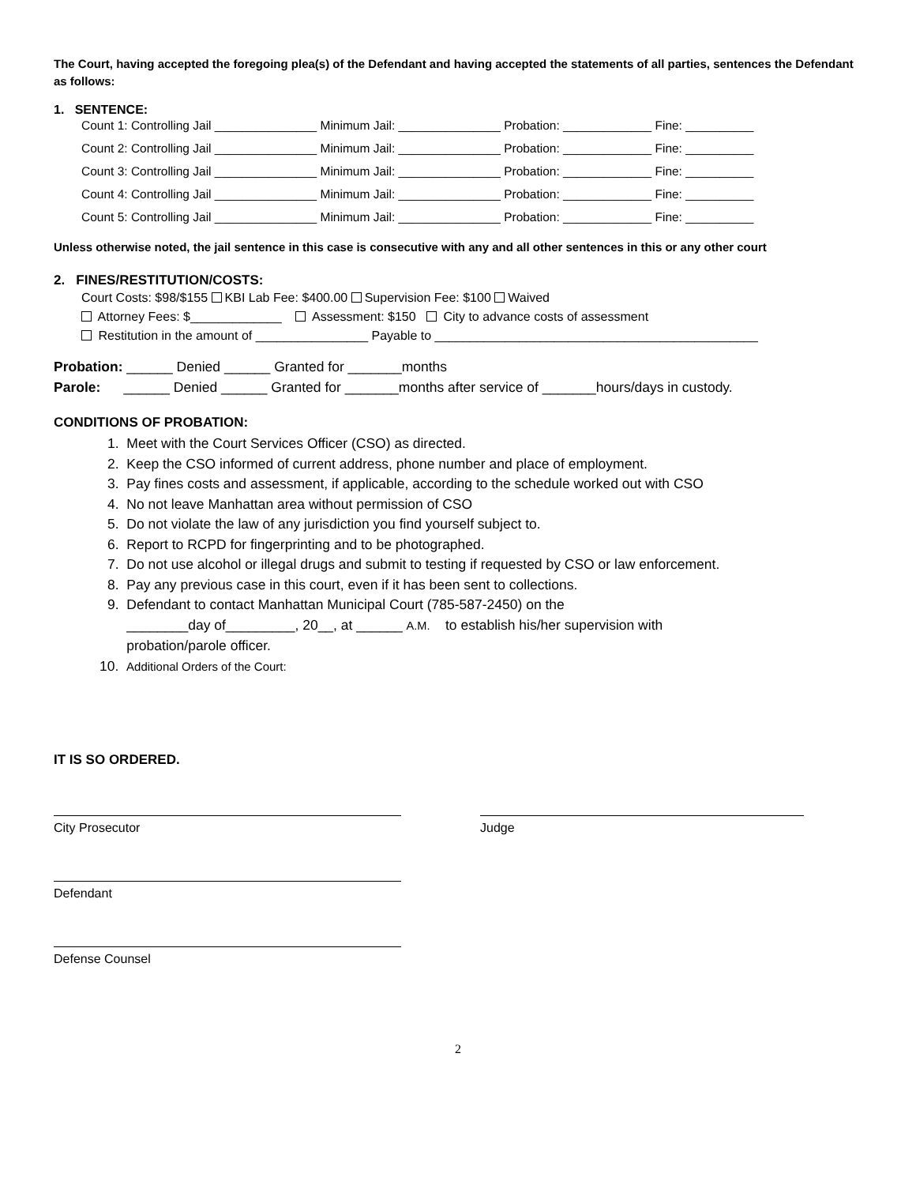The Court, having accepted the foregoing plea(s) of the Defendant and having accepted the statements of all parties, sentences the Defendant as follows:
1. SENTENCE:
Count 1: Controlling Jail _______________ Minimum Jail: _______________ Probation: _____________ Fine: __________
Count 2: Controlling Jail _______________ Minimum Jail: _______________ Probation: _____________ Fine: __________
Count 3: Controlling Jail _______________ Minimum Jail: _______________ Probation: _____________ Fine: __________
Count 4: Controlling Jail _______________ Minimum Jail: _______________ Probation: _____________ Fine: __________
Count 5: Controlling Jail _______________ Minimum Jail: _______________ Probation: _____________ Fine: __________
Unless otherwise noted, the jail sentence in this case is consecutive with any and all other sentences in this or any other court
2. FINES/RESTITUTION/COSTS:
Court Costs: $98/$155 KBI Lab Fee: $400.00 Supervision Fee: $100 Waived
Attorney Fees: $_____________ Assessment: $150 City to advance costs of assessment
Restitution in the amount of ________________ Payable to ______________________________________________
Probation: ______ Denied ______ Granted for _______months
Parole: ______ Denied ______ Granted for _______months after service of _______hours/days in custody.
CONDITIONS OF PROBATION:
1. Meet with the Court Services Officer (CSO) as directed.
2. Keep the CSO informed of current address, phone number and place of employment.
3. Pay fines costs and assessment, if applicable, according to the schedule worked out with CSO
4. No not leave Manhattan area without permission of CSO
5. Do not violate the law of any jurisdiction you find yourself subject to.
6. Report to RCPD for fingerprinting and to be photographed.
7. Do not use alcohol or illegal drugs and submit to testing if requested by CSO or law enforcement.
8. Pay any previous case in this court, even if it has been sent to collections.
9. Defendant to contact Manhattan Municipal Court (785-587-2450) on the
________day of_________, 20__, at ______ A.M. to establish his/her supervision with
probation/parole officer.
10. Additional Orders of the Court:
IT IS SO ORDERED.
City Prosecutor Judge
Defendant
Defense Counsel
2